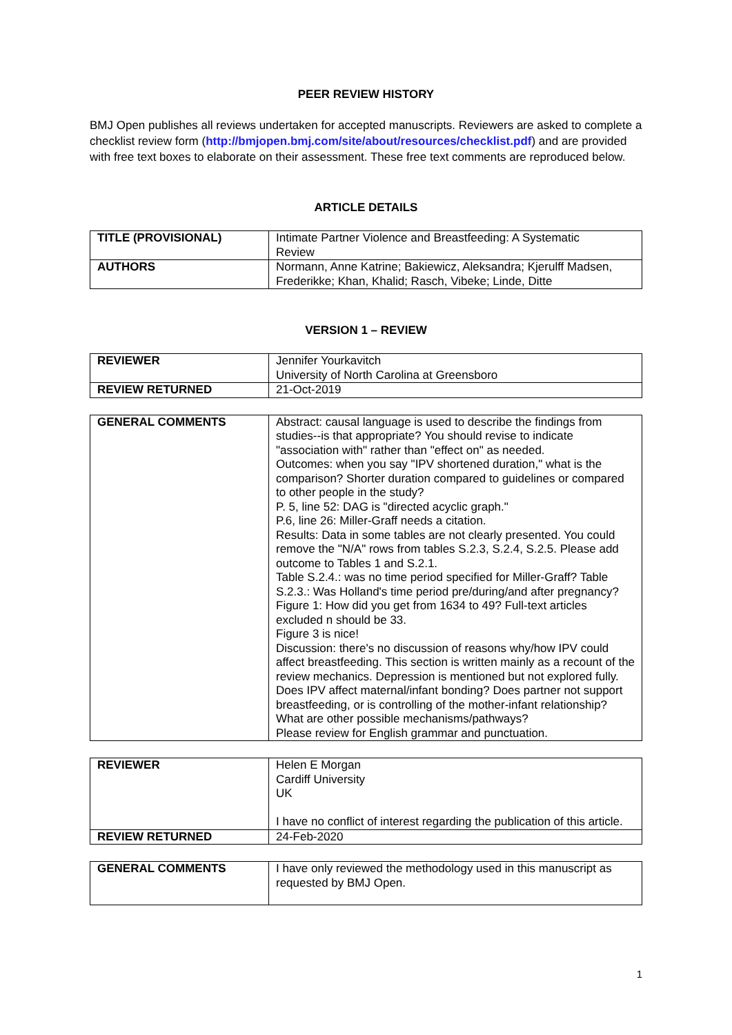PEER REVIEW HISTORY
BMJ Open publishes all reviews undertaken for accepted manuscripts. Reviewers are asked to complete a checklist review form (http://bmjopen.bmj.com/site/about/resources/checklist.pdf) and are provided with free text boxes to elaborate on their assessment. These free text comments are reproduced below.
ARTICLE DETAILS
| TITLE (PROVISIONAL) | Intimate Partner Violence and Breastfeeding: A Systematic Review |
| AUTHORS | Normann, Anne Katrine; Bakiewicz, Aleksandra; Kjerulff Madsen, Frederikke; Khan, Khalid; Rasch, Vibeke; Linde, Ditte |
VERSION 1 – REVIEW
| REVIEWER | Jennifer Yourkavitch University of North Carolina at Greensboro |
| REVIEW RETURNED | 21-Oct-2019 |
| GENERAL COMMENTS | Abstract: causal language is used to describe the findings from studies--is that appropriate? You should revise to indicate "association with" rather than "effect on" as needed. Outcomes: when you say "IPV shortened duration," what is the comparison? Shorter duration compared to guidelines or compared to other people in the study? P. 5, line 52: DAG is "directed acyclic graph." P.6, line 26: Miller-Graff needs a citation. Results: Data in some tables are not clearly presented. You could remove the "N/A" rows from tables S.2.3, S.2.4, S.2.5. Please add outcome to Tables 1 and S.2.1. Table S.2.4.: was no time period specified for Miller-Graff? Table S.2.3.: Was Holland's time period pre/during/and after pregnancy? Figure 1: How did you get from 1634 to 49? Full-text articles excluded n should be 33. Figure 3 is nice! Discussion: there's no discussion of reasons why/how IPV could affect breastfeeding. This section is written mainly as a recount of the review mechanics. Depression is mentioned but not explored fully. Does IPV affect maternal/infant bonding? Does partner not support breastfeeding, or is controlling of the mother-infant relationship? What are other possible mechanisms/pathways? Please review for English grammar and punctuation. |
| REVIEWER | Helen E Morgan Cardiff University UK I have no conflict of interest regarding the publication of this article. |
| REVIEW RETURNED | 24-Feb-2020 |
| GENERAL COMMENTS | I have only reviewed the methodology used in this manuscript as requested by BMJ Open. |
1